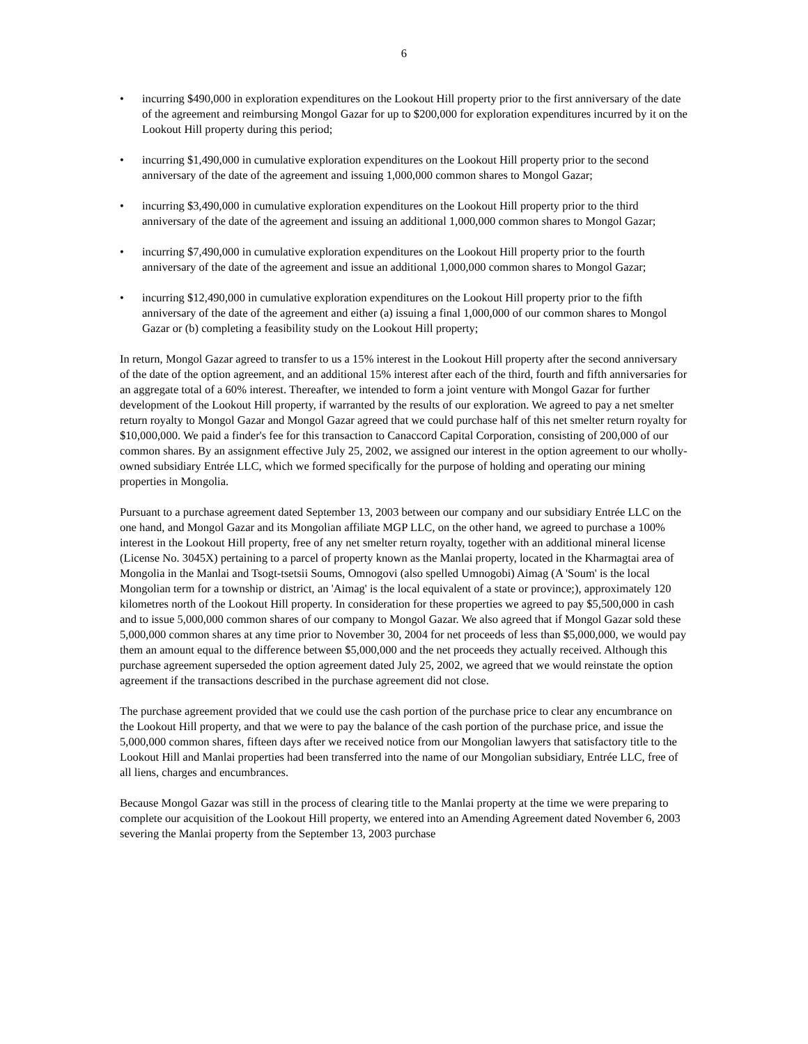6
• incurring $490,000 in exploration expenditures on the Lookout Hill property prior to the first anniversary of the date of the agreement and reimbursing Mongol Gazar for up to $200,000 for exploration expenditures incurred by it on the Lookout Hill property during this period;
• incurring $1,490,000 in cumulative exploration expenditures on the Lookout Hill property prior to the second anniversary of the date of the agreement and issuing 1,000,000 common shares to Mongol Gazar;
• incurring $3,490,000 in cumulative exploration expenditures on the Lookout Hill property prior to the third anniversary of the date of the agreement and issuing an additional 1,000,000 common shares to Mongol Gazar;
• incurring $7,490,000 in cumulative exploration expenditures on the Lookout Hill property prior to the fourth anniversary of the date of the agreement and issue an additional 1,000,000 common shares to Mongol Gazar;
• incurring $12,490,000 in cumulative exploration expenditures on the Lookout Hill property prior to the fifth anniversary of the date of the agreement and either (a) issuing a final 1,000,000 of our common shares to Mongol Gazar or (b) completing a feasibility study on the Lookout Hill property;
In return, Mongol Gazar agreed to transfer to us a 15% interest in the Lookout Hill property after the second anniversary of the date of the option agreement, and an additional 15% interest after each of the third, fourth and fifth anniversaries for an aggregate total of a 60% interest. Thereafter, we intended to form a joint venture with Mongol Gazar for further development of the Lookout Hill property, if warranted by the results of our exploration. We agreed to pay a net smelter return royalty to Mongol Gazar and Mongol Gazar agreed that we could purchase half of this net smelter return royalty for $10,000,000. We paid a finder's fee for this transaction to Canaccord Capital Corporation, consisting of 200,000 of our common shares. By an assignment effective July 25, 2002, we assigned our interest in the option agreement to our wholly-owned subsidiary Entrée LLC, which we formed specifically for the purpose of holding and operating our mining properties in Mongolia.
Pursuant to a purchase agreement dated September 13, 2003 between our company and our subsidiary Entrée LLC on the one hand, and Mongol Gazar and its Mongolian affiliate MGP LLC, on the other hand, we agreed to purchase a 100% interest in the Lookout Hill property, free of any net smelter return royalty, together with an additional mineral license (License No. 3045X) pertaining to a parcel of property known as the Manlai property, located in the Kharmagtai area of Mongolia in the Manlai and Tsogt-tsetsii Soums, Omnogovi (also spelled Umnogobi) Aimag (A 'Soum' is the local Mongolian term for a township or district, an 'Aimag' is the local equivalent of a state or province;), approximately 120 kilometres north of the Lookout Hill property. In consideration for these properties we agreed to pay $5,500,000 in cash and to issue 5,000,000 common shares of our company to Mongol Gazar. We also agreed that if Mongol Gazar sold these 5,000,000 common shares at any time prior to November 30, 2004 for net proceeds of less than $5,000,000, we would pay them an amount equal to the difference between $5,000,000 and the net proceeds they actually received. Although this purchase agreement superseded the option agreement dated July 25, 2002, we agreed that we would reinstate the option agreement if the transactions described in the purchase agreement did not close.
The purchase agreement provided that we could use the cash portion of the purchase price to clear any encumbrance on the Lookout Hill property, and that we were to pay the balance of the cash portion of the purchase price, and issue the 5,000,000 common shares, fifteen days after we received notice from our Mongolian lawyers that satisfactory title to the Lookout Hill and Manlai properties had been transferred into the name of our Mongolian subsidiary, Entrée LLC, free of all liens, charges and encumbrances.
Because Mongol Gazar was still in the process of clearing title to the Manlai property at the time we were preparing to complete our acquisition of the Lookout Hill property, we entered into an Amending Agreement dated November 6, 2003 severing the Manlai property from the September 13, 2003 purchase